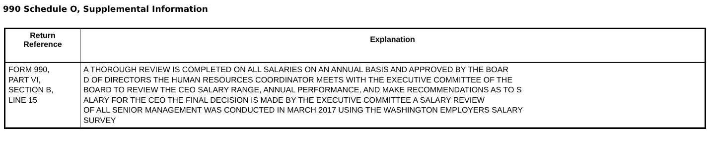990 Schedule O, Supplemental Information
| Return Reference | Explanation |
| --- | --- |
| FORM 990, PART VI, SECTION B, LINE 15 | A THOROUGH REVIEW IS COMPLETED ON ALL SALARIES ON AN ANNUAL BASIS AND APPROVED BY THE BOAR D OF DIRECTORS THE HUMAN RESOURCES COORDINATOR MEETS WITH THE EXECUTIVE COMMITTEE OF THE BOARD TO REVIEW THE CEO SALARY RANGE, ANNUAL PERFORMANCE, AND MAKE RECOMMENDATIONS AS TO S ALARY FOR THE CEO THE FINAL DECISION IS MADE BY THE EXECUTIVE COMMITTEE A SALARY REVIEW OF ALL SENIOR MANAGEMENT WAS CONDUCTED IN MARCH 2017 USING THE WASHINGTON EMPLOYERS SALARY SURVEY |